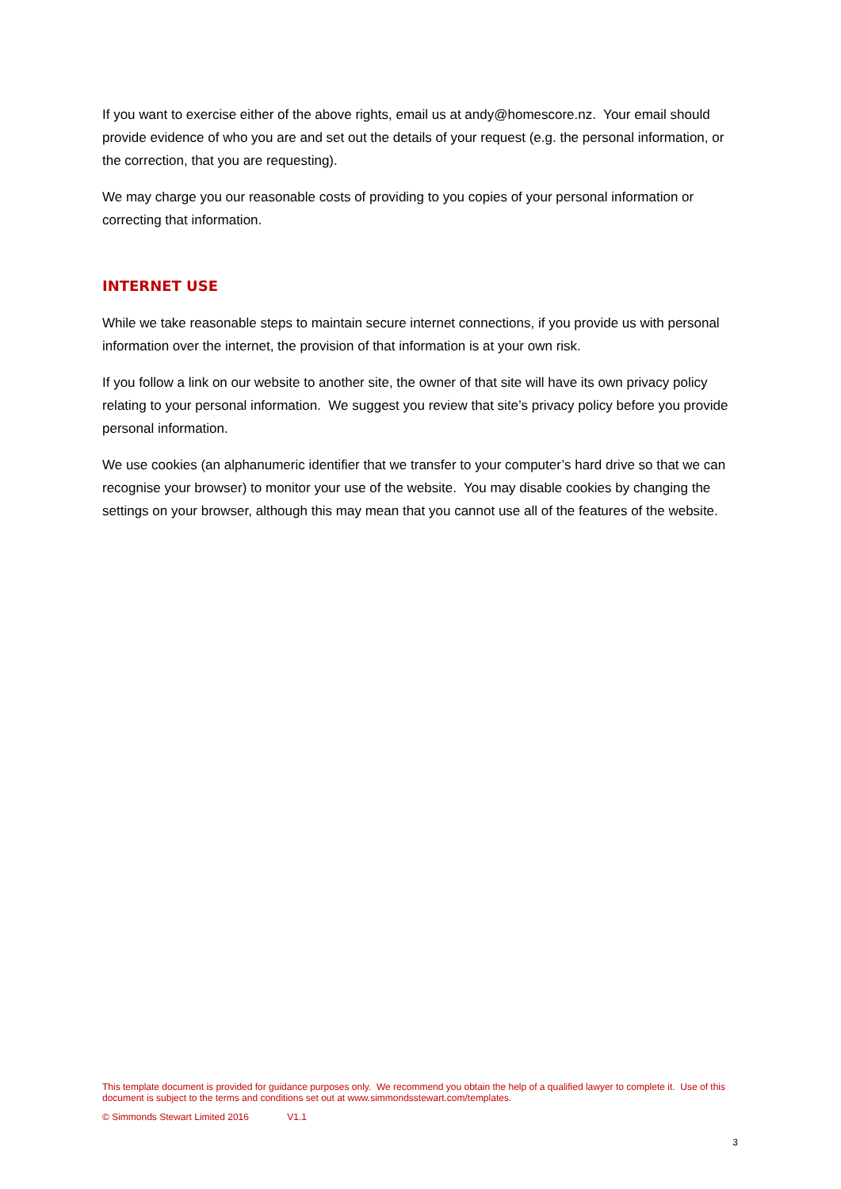If you want to exercise either of the above rights, email us at andy@homescore.nz. Your email should provide evidence of who you are and set out the details of your request (e.g. the personal information, or the correction, that you are requesting).
We may charge you our reasonable costs of providing to you copies of your personal information or correcting that information.
INTERNET USE
While we take reasonable steps to maintain secure internet connections, if you provide us with personal information over the internet, the provision of that information is at your own risk.
If you follow a link on our website to another site, the owner of that site will have its own privacy policy relating to your personal information. We suggest you review that site’s privacy policy before you provide personal information.
We use cookies (an alphanumeric identifier that we transfer to your computer’s hard drive so that we can recognise your browser) to monitor your use of the website. You may disable cookies by changing the settings on your browser, although this may mean that you cannot use all of the features of the website.
This template document is provided for guidance purposes only. We recommend you obtain the help of a qualified lawyer to complete it. Use of this document is subject to the terms and conditions set out at www.simmondsstewart.com/templates.
© Simmonds Stewart Limited 2016 V1.1
3